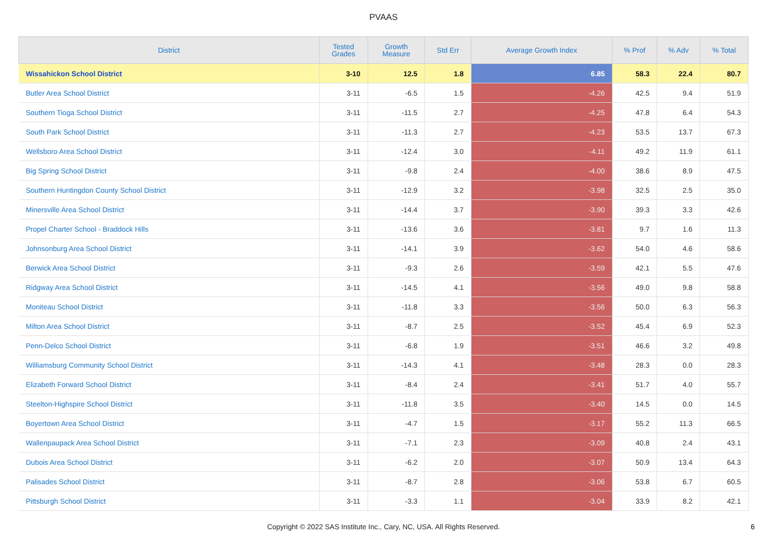PVAAS
| District | Tested Grades | Growth Measure | Std Err | Average Growth Index | % Prof | % Adv | % Total |
| --- | --- | --- | --- | --- | --- | --- | --- |
| Wissahickon School District | 3-10 | 12.5 | 1.8 | 6.85 | 58.3 | 22.4 | 80.7 |
| Butler Area School District | 3-11 | -6.5 | 1.5 | -4.26 | 42.5 | 9.4 | 51.9 |
| Southern Tioga School District | 3-11 | -11.5 | 2.7 | -4.25 | 47.8 | 6.4 | 54.3 |
| South Park School District | 3-11 | -11.3 | 2.7 | -4.23 | 53.5 | 13.7 | 67.3 |
| Wellsboro Area School District | 3-11 | -12.4 | 3.0 | -4.11 | 49.2 | 11.9 | 61.1 |
| Big Spring School District | 3-11 | -9.8 | 2.4 | -4.00 | 38.6 | 8.9 | 47.5 |
| Southern Huntingdon County School District | 3-11 | -12.9 | 3.2 | -3.98 | 32.5 | 2.5 | 35.0 |
| Minersville Area School District | 3-11 | -14.4 | 3.7 | -3.90 | 39.3 | 3.3 | 42.6 |
| Propel Charter School - Braddock Hills | 3-11 | -13.6 | 3.6 | -3.81 | 9.7 | 1.6 | 11.3 |
| Johnsonburg Area School District | 3-11 | -14.1 | 3.9 | -3.62 | 54.0 | 4.6 | 58.6 |
| Berwick Area School District | 3-11 | -9.3 | 2.6 | -3.59 | 42.1 | 5.5 | 47.6 |
| Ridgway Area School District | 3-11 | -14.5 | 4.1 | -3.56 | 49.0 | 9.8 | 58.8 |
| Moniteau School District | 3-11 | -11.8 | 3.3 | -3.56 | 50.0 | 6.3 | 56.3 |
| Milton Area School District | 3-11 | -8.7 | 2.5 | -3.52 | 45.4 | 6.9 | 52.3 |
| Penn-Delco School District | 3-11 | -6.8 | 1.9 | -3.51 | 46.6 | 3.2 | 49.8 |
| Williamsburg Community School District | 3-11 | -14.3 | 4.1 | -3.48 | 28.3 | 0.0 | 28.3 |
| Elizabeth Forward School District | 3-11 | -8.4 | 2.4 | -3.41 | 51.7 | 4.0 | 55.7 |
| Steelton-Highspire School District | 3-11 | -11.8 | 3.5 | -3.40 | 14.5 | 0.0 | 14.5 |
| Boyertown Area School District | 3-11 | -4.7 | 1.5 | -3.17 | 55.2 | 11.3 | 66.5 |
| Wallenpaupack Area School District | 3-11 | -7.1 | 2.3 | -3.09 | 40.8 | 2.4 | 43.1 |
| Dubois Area School District | 3-11 | -6.2 | 2.0 | -3.07 | 50.9 | 13.4 | 64.3 |
| Palisades School District | 3-11 | -8.7 | 2.8 | -3.06 | 53.8 | 6.7 | 60.5 |
| Pittsburgh School District | 3-11 | -3.3 | 1.1 | -3.04 | 33.9 | 8.2 | 42.1 |
Copyright © 2022 SAS Institute Inc., Cary, NC, USA. All Rights Reserved.
6